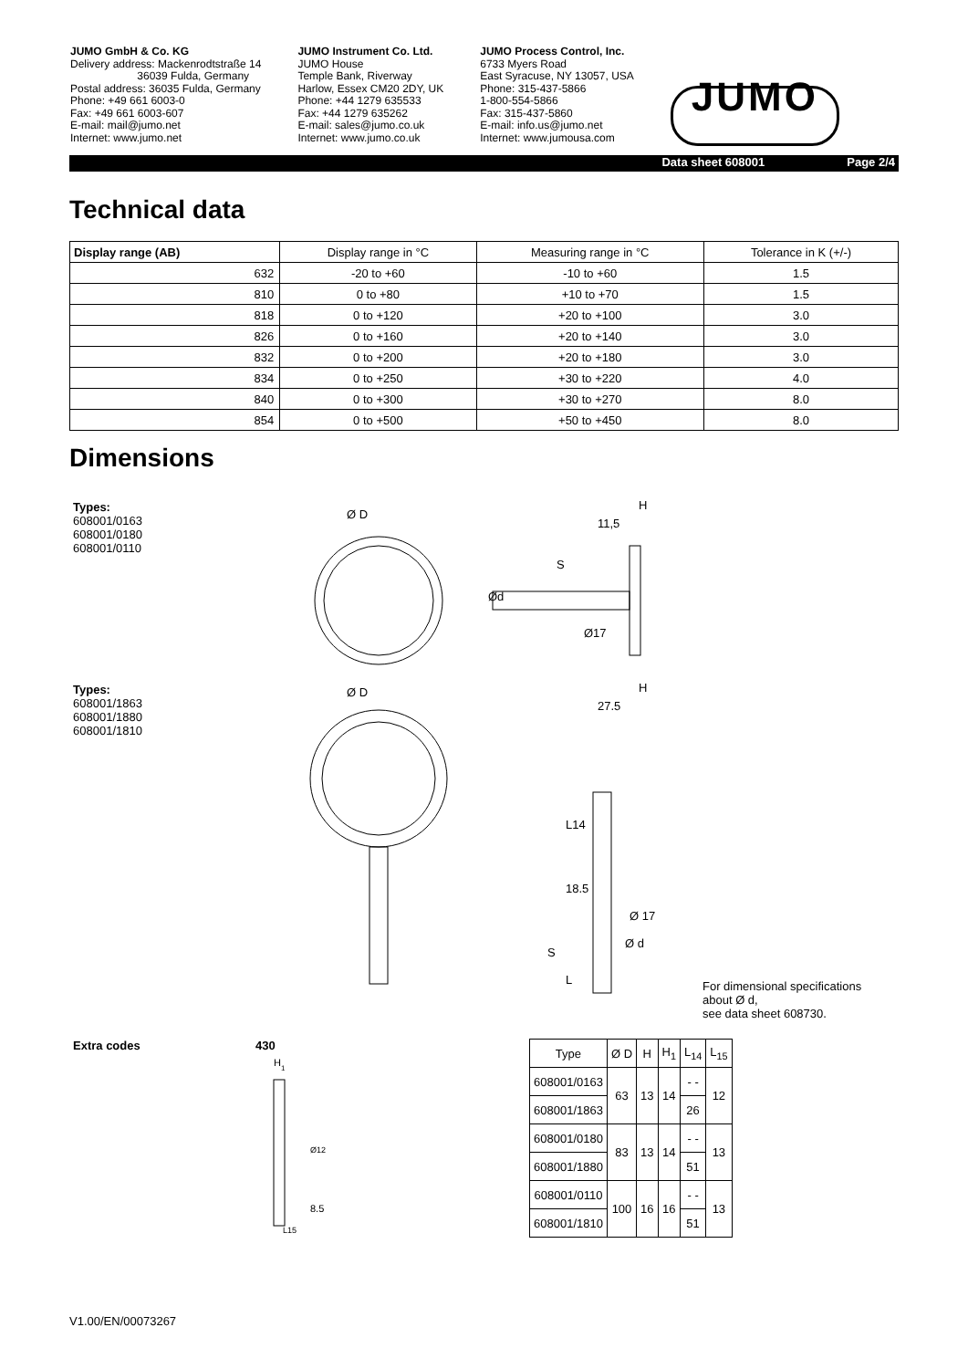JUMO GmbH & Co. KG
Delivery address: Mackenrodtstraße 14
36039 Fulda, Germany
Postal address: 36035 Fulda, Germany
Phone: +49 661 6003-0
Fax: +49 661 6003-607
E-mail: mail@jumo.net
Internet: www.jumo.net
JUMO Instrument Co. Ltd.
JUMO House
Temple Bank, Riverway
Harlow, Essex CM20 2DY, UK
Phone: +44 1279 635533
Fax: +44 1279 635262
E-mail: sales@jumo.co.uk
Internet: www.jumo.co.uk
JUMO Process Control, Inc.
6733 Myers Road
East Syracuse, NY 13057, USA
Phone: 315-437-5866
1-800-554-5866
Fax: 315-437-5860
E-mail: info.us@jumo.net
Internet: www.jumousa.com
JUMO
Data sheet 608001 Page 2/4
Technical data
| Display range (AB) | Display range in °C | Measuring range in °C | Tolerance in K (+/-) |
| --- | --- | --- | --- |
| 632 | -20 to +60 | -10 to +60 | 1.5 |
| 810 | 0 to +80 | +10 to +70 | 1.5 |
| 818 | 0 to +120 | +20 to +100 | 3.0 |
| 826 | 0 to +160 | +20 to +140 | 3.0 |
| 832 | 0 to +200 | +20 to +180 | 3.0 |
| 834 | 0 to +250 | +30 to +220 | 4.0 |
| 840 | 0 to +300 | +30 to +270 | 8.0 |
| 854 | 0 to +500 | +50 to +450 | 8.0 |
Dimensions
Types:
608001/0163
608001/0180
608001/0110
Ø D
S
11,5
H
Ø17
Ød
Types:
608001/1863
608001/1880
608001/1810
Ø D
27.5
H
L14
18.5
Ø 17
Ø d
S
L
For dimensional specifications
about Ø d,
see data sheet 608730.
Extra codes 430
H1
8.5
L15
Ø12
| Type | Ø D | H | H<sub>1</sub> | L<sub>14</sub> | L<sub>15</sub> |
| 608001/0163 | 63 | 13 | 14 | - - | 12 |
| 608001/1863 | | | | 26 | |
| 608001/0180 | 83 | 13 | 14 | - - | 13 |
| 608001/1880 | | | | 51 | |
| 608001/0110 | 100 | 16 | 16 | - - | 13 |
| 608001/1810 | | | | 51 | |
V1.00/EN/00073267